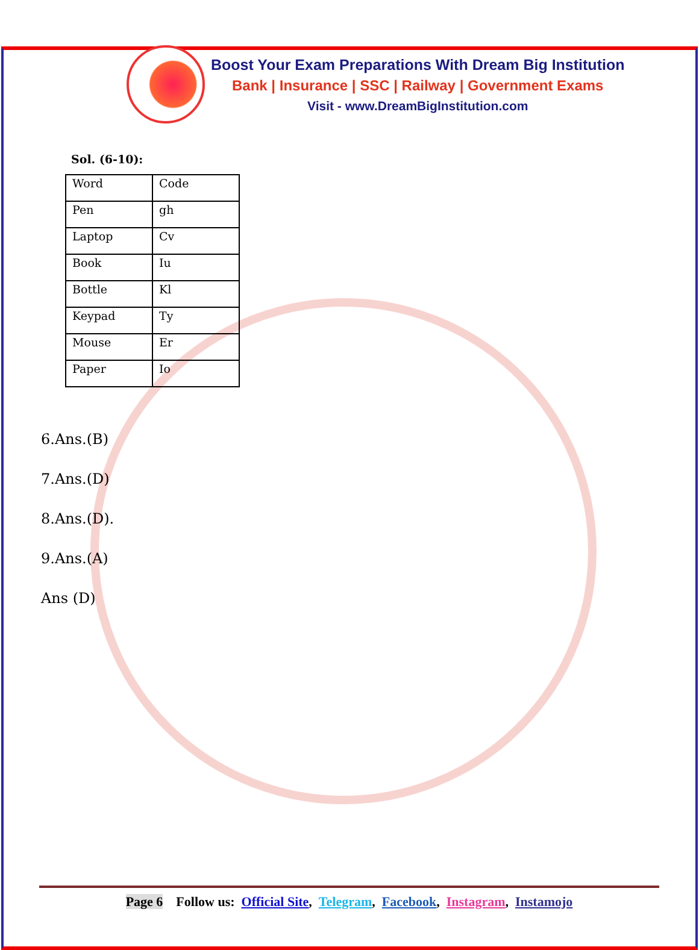Boost Your Exam Preparations With Dream Big Institution
Bank | Insurance | SSC | Railway | Government Exams
Visit - www.DreamBigInstitution.com
Sol. (6-10):
| Word | Code |
| Pen | gh |
| Laptop | Cv |
| Book | Iu |
| Bottle | Kl |
| Keypad | Ty |
| Mouse | Er |
| Paper | Io |
6.Ans.(B)
7.Ans.(D)
8.Ans.(D).
9.Ans.(A)
Ans (D)
Page 6 Follow us: Official Site, Telegram, Facebook, Instagram, Instamojo